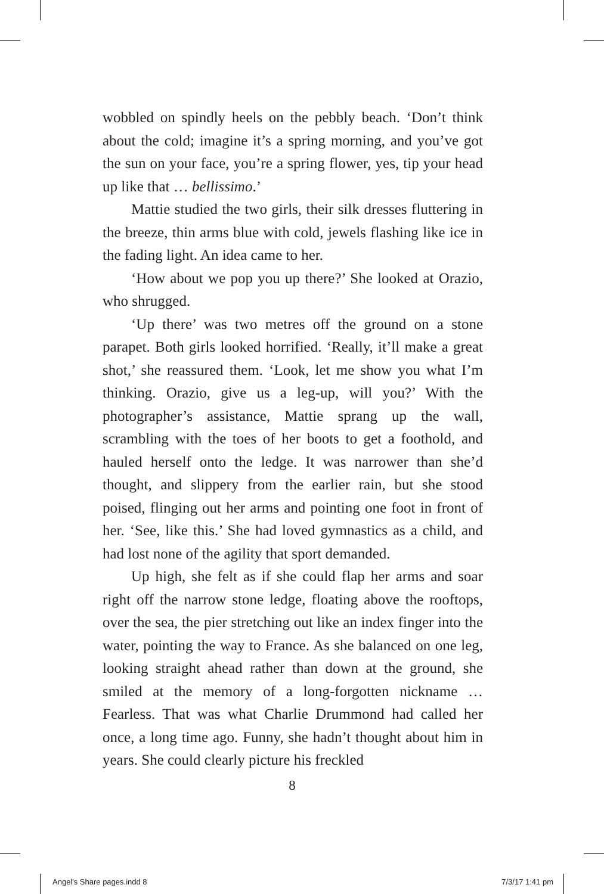wobbled on spindly heels on the pebbly beach. ‘Don’t think about the cold; imagine it’s a spring morning, and you’ve got the sun on your face, you’re a spring flower, yes, tip your head up like that … bellissimo.’
Mattie studied the two girls, their silk dresses fluttering in the breeze, thin arms blue with cold, jewels flashing like ice in the fading light. An idea came to her.
‘How about we pop you up there?’ She looked at Orazio, who shrugged.
‘Up there’ was two metres off the ground on a stone parapet. Both girls looked horrified. ‘Really, it’ll make a great shot,’ she reassured them. ‘Look, let me show you what I’m thinking. Orazio, give us a leg-up, will you?’ With the photographer’s assistance, Mattie sprang up the wall, scrambling with the toes of her boots to get a foothold, and hauled herself onto the ledge. It was narrower than she’d thought, and slippery from the earlier rain, but she stood poised, flinging out her arms and pointing one foot in front of her. ‘See, like this.’ She had loved gymnastics as a child, and had lost none of the agility that sport demanded.
Up high, she felt as if she could flap her arms and soar right off the narrow stone ledge, floating above the rooftops, over the sea, the pier stretching out like an index finger into the water, pointing the way to France. As she balanced on one leg, looking straight ahead rather than down at the ground, she smiled at the memory of a long-forgotten nickname … Fearless. That was what Charlie Drummond had called her once, a long time ago. Funny, she hadn’t thought about him in years. She could clearly picture his freckled
8
Angel's Share pages.indd 8 7/3/17 1:41 pm